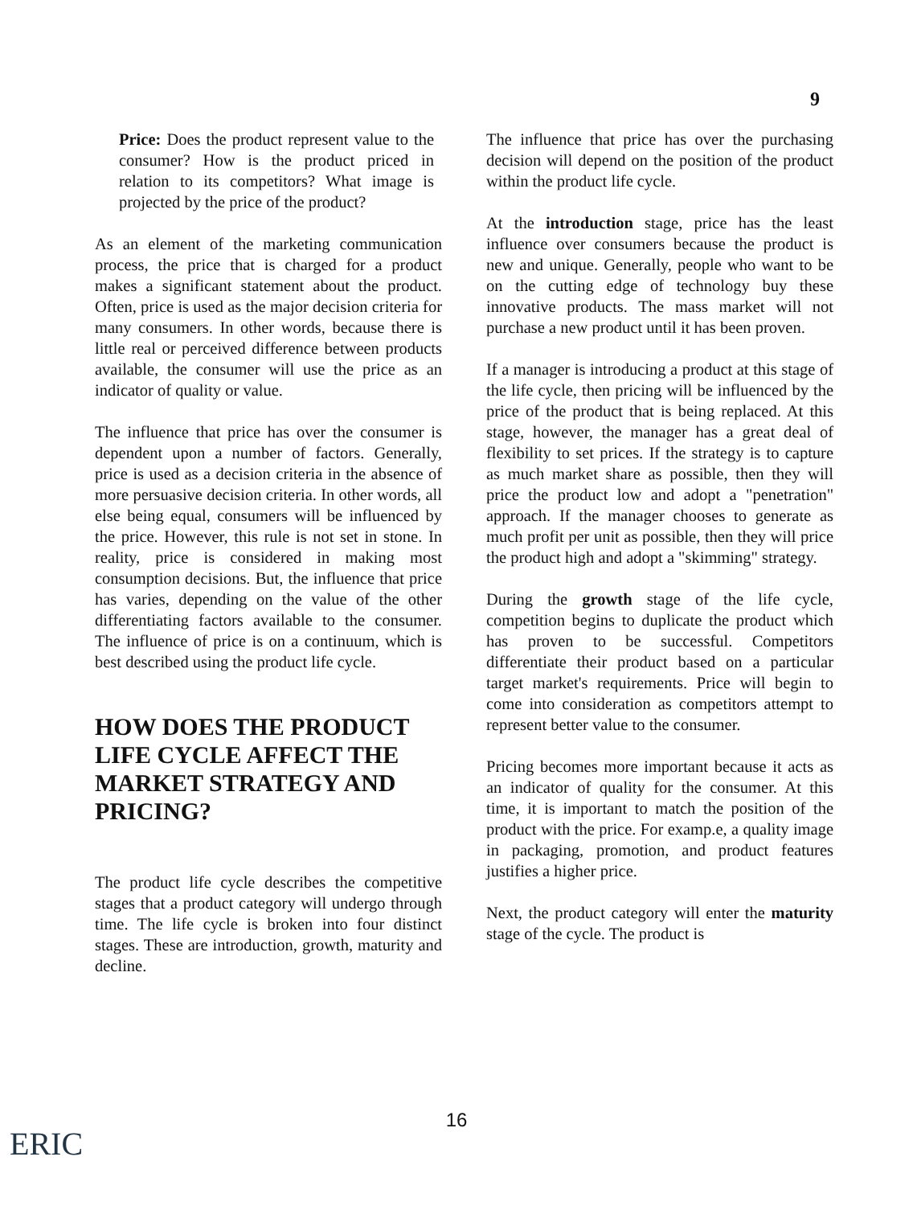9
Price: Does the product represent value to the consumer? How is the product priced in relation to its competitors? What image is projected by the price of the product?
As an element of the marketing communication process, the price that is charged for a product makes a significant statement about the product. Often, price is used as the major decision criteria for many consumers. In other words, because there is little real or perceived difference between products available, the consumer will use the price as an indicator of quality or value.
The influence that price has over the consumer is dependent upon a number of factors. Generally, price is used as a decision criteria in the absence of more persuasive decision criteria. In other words, all else being equal, consumers will be influenced by the price. However, this rule is not set in stone. In reality, price is considered in making most consumption decisions. But, the influence that price has varies, depending on the value of the other differentiating factors available to the consumer. The influence of price is on a continuum, which is best described using the product life cycle.
HOW DOES THE PRODUCT LIFE CYCLE AFFECT THE MARKET STRATEGY AND PRICING?
The product life cycle describes the competitive stages that a product category will undergo through time. The life cycle is broken into four distinct stages. These are introduction, growth, maturity and decline.
The influence that price has over the purchasing decision will depend on the position of the product within the product life cycle.
At the introduction stage, price has the least influence over consumers because the product is new and unique. Generally, people who want to be on the cutting edge of technology buy these innovative products. The mass market will not purchase a new product until it has been proven.
If a manager is introducing a product at this stage of the life cycle, then pricing will be influenced by the price of the product that is being replaced. At this stage, however, the manager has a great deal of flexibility to set prices. If the strategy is to capture as much market share as possible, then they will price the product low and adopt a "penetration" approach. If the manager chooses to generate as much profit per unit as possible, then they will price the product high and adopt a "skimming" strategy.
During the growth stage of the life cycle, competition begins to duplicate the product which has proven to be successful. Competitors differentiate their product based on a particular target market's requirements. Price will begin to come into consideration as competitors attempt to represent better value to the consumer.
Pricing becomes more important because it acts as an indicator of quality for the consumer. At this time, it is important to match the position of the product with the price. For examp.e, a quality image in packaging, promotion, and product features justifies a higher price.
Next, the product category will enter the maturity stage of the cycle. The product is
16
ERIC